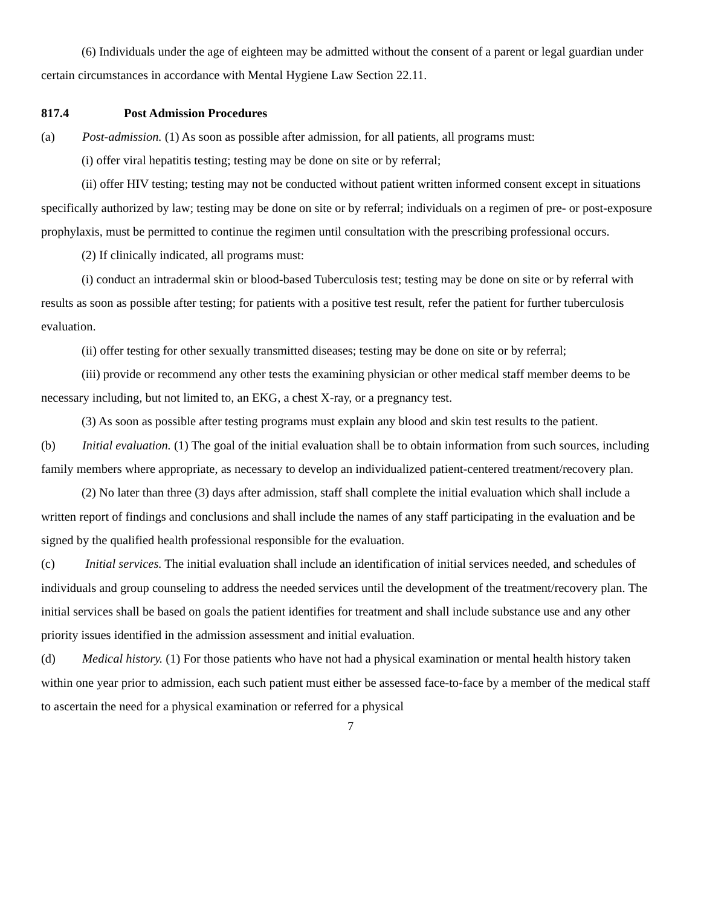(6) Individuals under the age of eighteen may be admitted without the consent of a parent or legal guardian under certain circumstances in accordance with Mental Hygiene Law Section 22.11.
817.4 Post Admission Procedures
(a) Post-admission. (1) As soon as possible after admission, for all patients, all programs must:
(i) offer viral hepatitis testing; testing may be done on site or by referral;
(ii) offer HIV testing; testing may not be conducted without patient written informed consent except in situations specifically authorized by law; testing may be done on site or by referral; individuals on a regimen of pre- or post-exposure prophylaxis, must be permitted to continue the regimen until consultation with the prescribing professional occurs.
(2) If clinically indicated, all programs must:
(i) conduct an intradermal skin or blood-based Tuberculosis test; testing may be done on site or by referral with results as soon as possible after testing; for patients with a positive test result, refer the patient for further tuberculosis evaluation.
(ii) offer testing for other sexually transmitted diseases; testing may be done on site or by referral;
(iii) provide or recommend any other tests the examining physician or other medical staff member deems to be necessary including, but not limited to, an EKG, a chest X-ray, or a pregnancy test.
(3) As soon as possible after testing programs must explain any blood and skin test results to the patient.
(b) Initial evaluation. (1) The goal of the initial evaluation shall be to obtain information from such sources, including family members where appropriate, as necessary to develop an individualized patient-centered treatment/recovery plan.
(2) No later than three (3) days after admission, staff shall complete the initial evaluation which shall include a written report of findings and conclusions and shall include the names of any staff participating in the evaluation and be signed by the qualified health professional responsible for the evaluation.
(c) Initial services. The initial evaluation shall include an identification of initial services needed, and schedules of individuals and group counseling to address the needed services until the development of the treatment/recovery plan. The initial services shall be based on goals the patient identifies for treatment and shall include substance use and any other priority issues identified in the admission assessment and initial evaluation.
(d) Medical history. (1) For those patients who have not had a physical examination or mental health history taken within one year prior to admission, each such patient must either be assessed face-to-face by a member of the medical staff to ascertain the need for a physical examination or referred for a physical
7